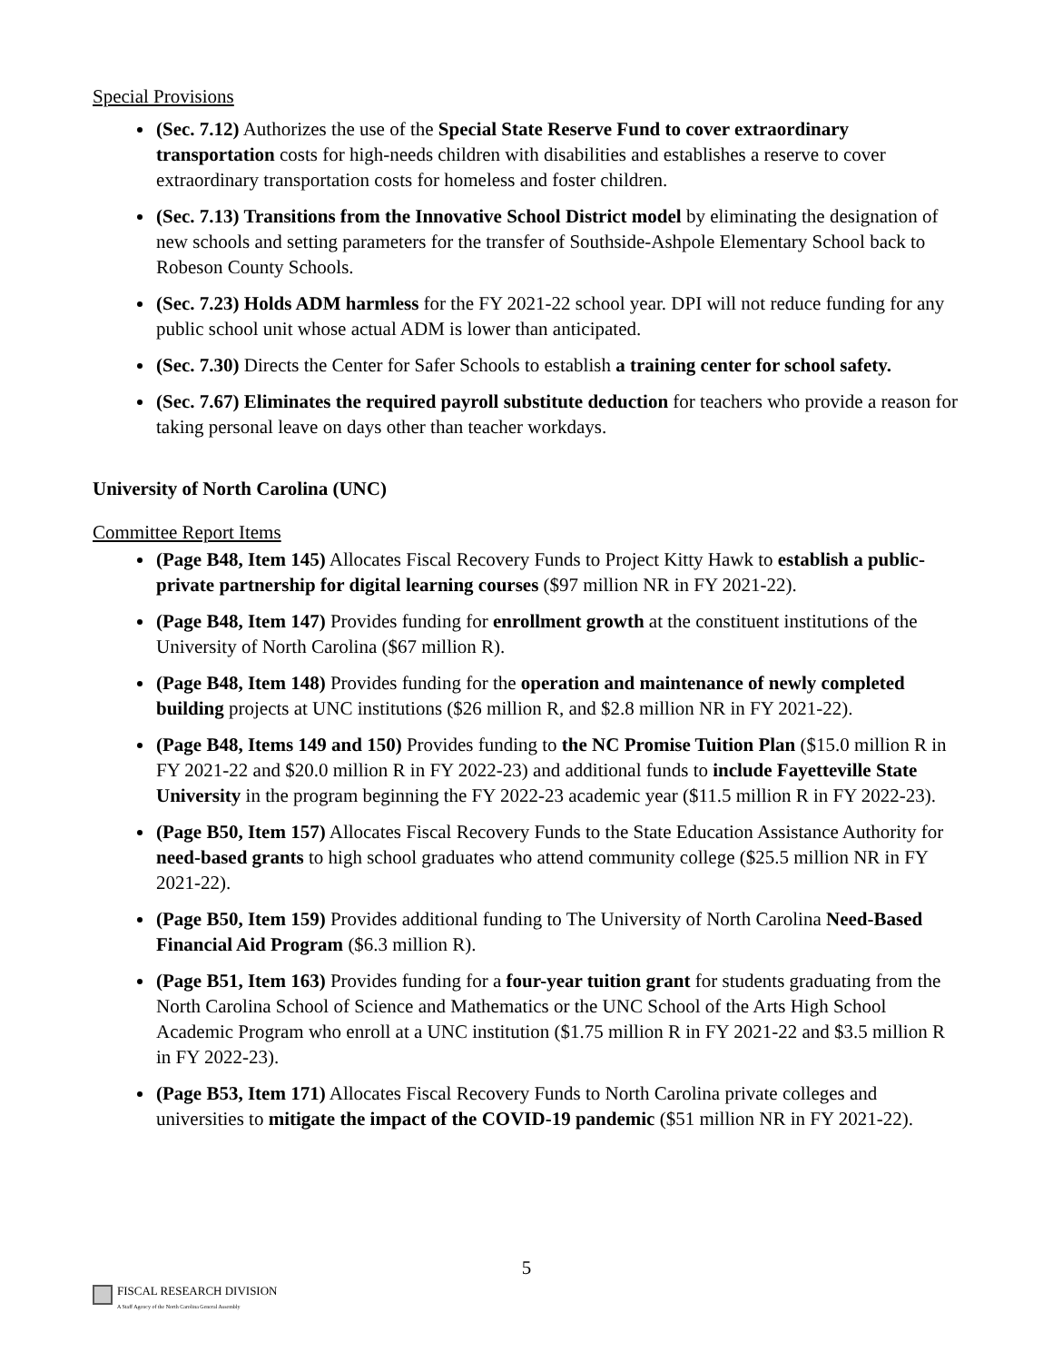Special Provisions
(Sec. 7.12) Authorizes the use of the Special State Reserve Fund to cover extraordinary transportation costs for high-needs children with disabilities and establishes a reserve to cover extraordinary transportation costs for homeless and foster children.
(Sec. 7.13) Transitions from the Innovative School District model by eliminating the designation of new schools and setting parameters for the transfer of Southside-Ashpole Elementary School back to Robeson County Schools.
(Sec. 7.23) Holds ADM harmless for the FY 2021-22 school year. DPI will not reduce funding for any public school unit whose actual ADM is lower than anticipated.
(Sec. 7.30) Directs the Center for Safer Schools to establish a training center for school safety.
(Sec. 7.67) Eliminates the required payroll substitute deduction for teachers who provide a reason for taking personal leave on days other than teacher workdays.
University of North Carolina (UNC)
Committee Report Items
(Page B48, Item 145) Allocates Fiscal Recovery Funds to Project Kitty Hawk to establish a public-private partnership for digital learning courses ($97 million NR in FY 2021-22).
(Page B48, Item 147) Provides funding for enrollment growth at the constituent institutions of the University of North Carolina ($67 million R).
(Page B48, Item 148) Provides funding for the operation and maintenance of newly completed building projects at UNC institutions ($26 million R, and $2.8 million NR in FY 2021-22).
(Page B48, Items 149 and 150) Provides funding to the NC Promise Tuition Plan ($15.0 million R in FY 2021-22 and $20.0 million R in FY 2022-23) and additional funds to include Fayetteville State University in the program beginning the FY 2022-23 academic year ($11.5 million R in FY 2022-23).
(Page B50, Item 157) Allocates Fiscal Recovery Funds to the State Education Assistance Authority for need-based grants to high school graduates who attend community college ($25.5 million NR in FY 2021-22).
(Page B50, Item 159) Provides additional funding to The University of North Carolina Need-Based Financial Aid Program ($6.3 million R).
(Page B51, Item 163) Provides funding for a four-year tuition grant for students graduating from the North Carolina School of Science and Mathematics or the UNC School of the Arts High School Academic Program who enroll at a UNC institution ($1.75 million R in FY 2021-22 and $3.5 million R in FY 2022-23).
(Page B53, Item 171) Allocates Fiscal Recovery Funds to North Carolina private colleges and universities to mitigate the impact of the COVID-19 pandemic ($51 million NR in FY 2021-22).
5
FISCAL RESEARCH DIVISION
A Staff Agency of the North Carolina General Assembly